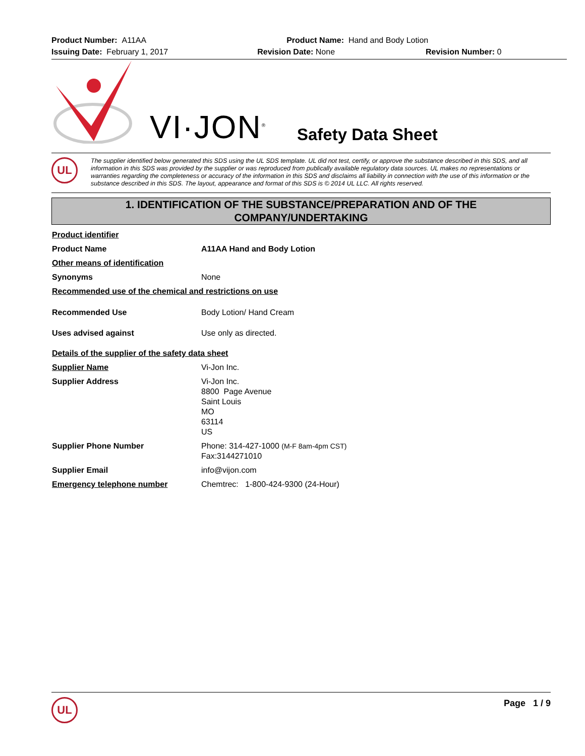Product Number: A11AA Product Name: Hand and Body Lotion
Issuing Date: February 1, 2017 Revision Date: None Revision Number: 0
VI·JON<sup>®</sup> Safety Data Sheet
UL
The supplier identified below generated this SDS using the UL SDS template. UL did not test, certify, or approve the substance described in this SDS, and all information in this SDS was provided by the supplier or was reproduced from publically available regulatory data sources. UL makes no representations or warranties regarding the completeness or accuracy of the information in this SDS and disclaims all liability in connection with the use of this information or the substance described in this SDS. The layout, appearance and format of this SDS is © 2014 UL LLC. All rights reserved.
1. IDENTIFICATION OF THE SUBSTANCE/PREPARATION AND OF THE
COMPANY/UNDERTAKING
Product identifier
Product Name A11AA Hand and Body Lotion
Other means of identification
Synonyms None
Recommended use of the chemical and restrictions on use
Recommended Use Body Lotion/ Hand Cream
Uses advised against Use only as directed.
Details of the supplier of the safety data sheet
Supplier Name Vi-Jon Inc.
Supplier Address Vi-Jon Inc.
8800 Page Avenue
Saint Louis
MO
63114
US
Supplier Phone Number Phone: 314-427-1000 (M-F 8am-4pm CST)
Fax:3144271010
Supplier Email info@vijon.com
Emergency telephone number Chemtrec: 1-800-424-9300 (24-Hour)
UL
Page 1 / 9